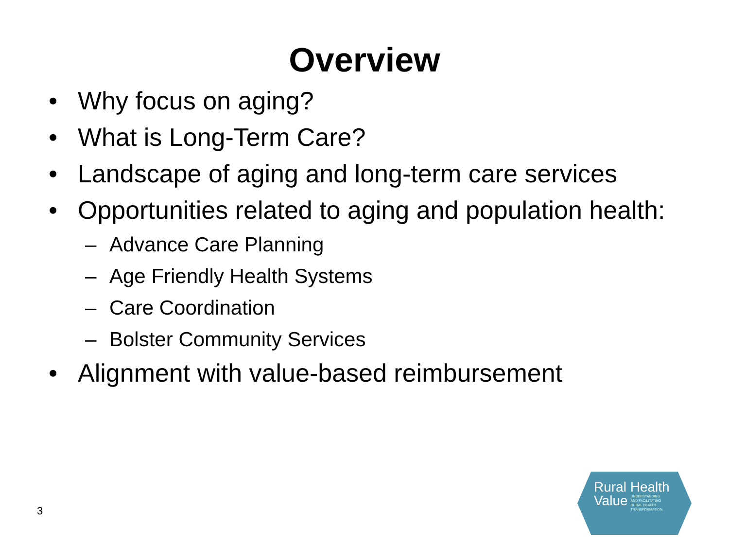Overview
• Why focus on aging?
• What is Long-Term Care?
• Landscape of aging and long-term care services
• Opportunities related to aging and population health:
– Advance Care Planning
– Age Friendly Health Systems
– Care Coordination
– Bolster Community Services
• Alignment with value-based reimbursement
3
Rural Health
Value UNDERSTANDING
AND FACILITATING
RURAL HEALTH
TRANSFORMATION.